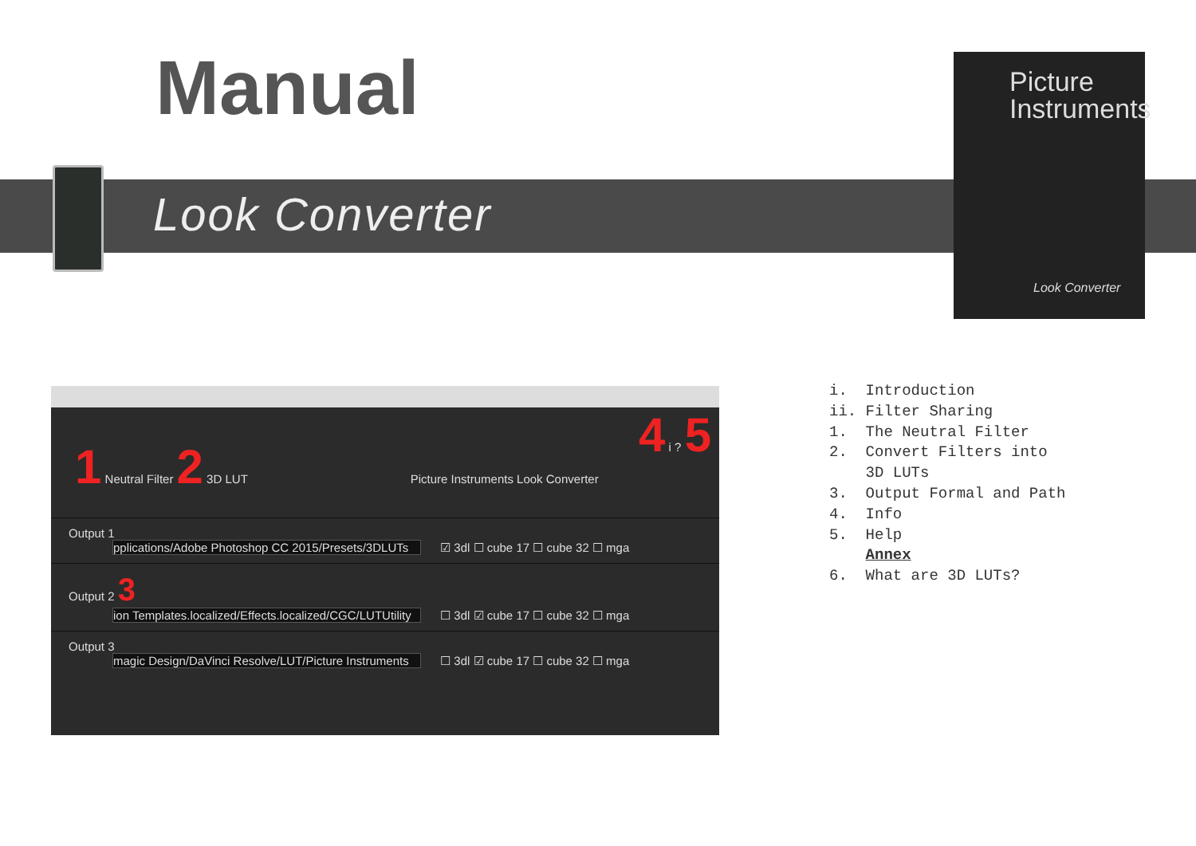Manual
Look Converter
Picture Instruments
Look Converter
4 i ? 5
1 Neutral Filter 2 3D LUT Picture Instruments Look Converter
Output 1
pplications/Adobe Photoshop CC 2015/Presets/3DLUTs ☑ 3dl ☐ cube 17 ☐ cube 32 ☐ mga
Output 2 3
ion Templates.localized/Effects.localized/CGC/LUTUtility ☐ 3dl ☑ cube 17 ☐ cube 32 ☐ mga
Output 3
magic Design/DaVinci Resolve/LUT/Picture Instruments ☐ 3dl ☑ cube 17 ☐ cube 32 ☐ mga
i. Introduction ii. Filter Sharing 1. The Neutral Filter 2. Convert Filters into 3D LUTs 3. Output Formal and Path 4. Info 5. Help Annex 6. What are 3D LUTs?